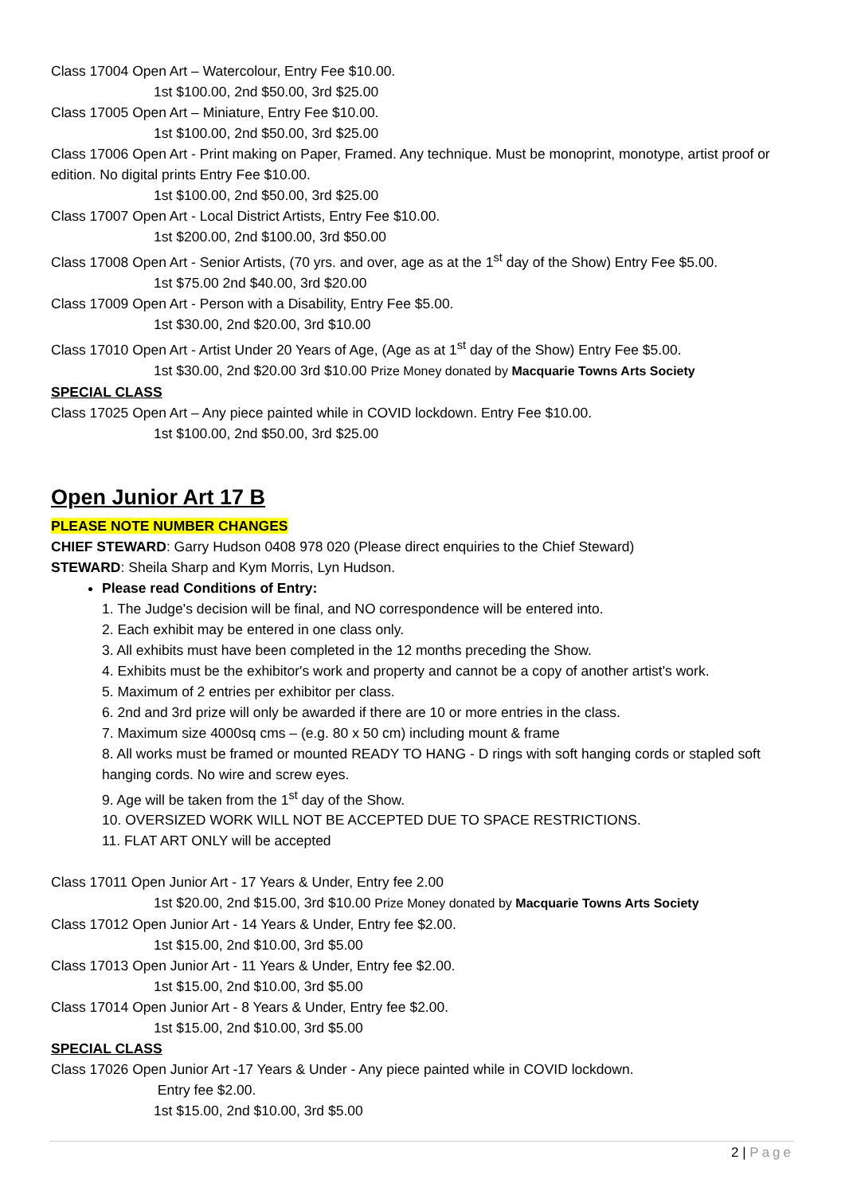Class 17004 Open Art – Watercolour, Entry Fee $10.00.
1st $100.00, 2nd $50.00, 3rd $25.00
Class 17005 Open Art – Miniature, Entry Fee $10.00.
1st $100.00, 2nd $50.00, 3rd $25.00
Class 17006 Open Art - Print making on Paper, Framed. Any technique. Must be monoprint, monotype, artist proof or edition. No digital prints Entry Fee $10.00.
1st $100.00, 2nd $50.00, 3rd $25.00
Class 17007 Open Art - Local District Artists, Entry Fee $10.00.
1st $200.00, 2nd $100.00, 3rd $50.00
Class 17008 Open Art - Senior Artists, (70 yrs. and over, age as at the 1<sup>st</sup> day of the Show) Entry Fee $5.00.
1st $75.00 2nd $40.00, 3rd $20.00
Class 17009 Open Art - Person with a Disability, Entry Fee $5.00.
1st $30.00, 2nd $20.00, 3rd $10.00
Class 17010 Open Art - Artist Under 20 Years of Age, (Age as at 1<sup>st</sup> day of the Show) Entry Fee $5.00.
1st $30.00, 2nd $20.00 3rd $10.00 Prize Money donated by Macquarie Towns Arts Society
SPECIAL CLASS
Class 17025 Open Art – Any piece painted while in COVID lockdown. Entry Fee $10.00.
1st $100.00, 2nd $50.00, 3rd $25.00
Open Junior Art 17 B
PLEASE NOTE NUMBER CHANGES
CHIEF STEWARD: Garry Hudson 0408 978 020 (Please direct enquiries to the Chief Steward)
STEWARD: Sheila Sharp and Kym Morris, Lyn Hudson.
Please read Conditions of Entry:
1. The Judge's decision will be final, and NO correspondence will be entered into.
2. Each exhibit may be entered in one class only.
3. All exhibits must have been completed in the 12 months preceding the Show.
4. Exhibits must be the exhibitor's work and property and cannot be a copy of another artist's work.
5. Maximum of 2 entries per exhibitor per class.
6. 2nd and 3rd prize will only be awarded if there are 10 or more entries in the class.
7. Maximum size 4000sq cms – (e.g. 80 x 50 cm) including mount & frame
8. All works must be framed or mounted READY TO HANG - D rings with soft hanging cords or stapled soft hanging cords. No wire and screw eyes.
9. Age will be taken from the 1<sup>st</sup> day of the Show.
10. OVERSIZED WORK WILL NOT BE ACCEPTED DUE TO SPACE RESTRICTIONS.
11. FLAT ART ONLY will be accepted
Class 17011 Open Junior Art - 17 Years & Under, Entry fee 2.00
1st $20.00, 2nd $15.00, 3rd $10.00 Prize Money donated by Macquarie Towns Arts Society
Class 17012 Open Junior Art - 14 Years & Under, Entry fee $2.00.
1st $15.00, 2nd $10.00, 3rd $5.00
Class 17013 Open Junior Art - 11 Years & Under, Entry fee $2.00.
1st $15.00, 2nd $10.00, 3rd $5.00
Class 17014 Open Junior Art - 8 Years & Under, Entry fee $2.00.
1st $15.00, 2nd $10.00, 3rd $5.00
SPECIAL CLASS
Class 17026 Open Junior Art -17 Years & Under - Any piece painted while in COVID lockdown.
Entry fee $2.00.
1st $15.00, 2nd $10.00, 3rd $5.00
2 | Page